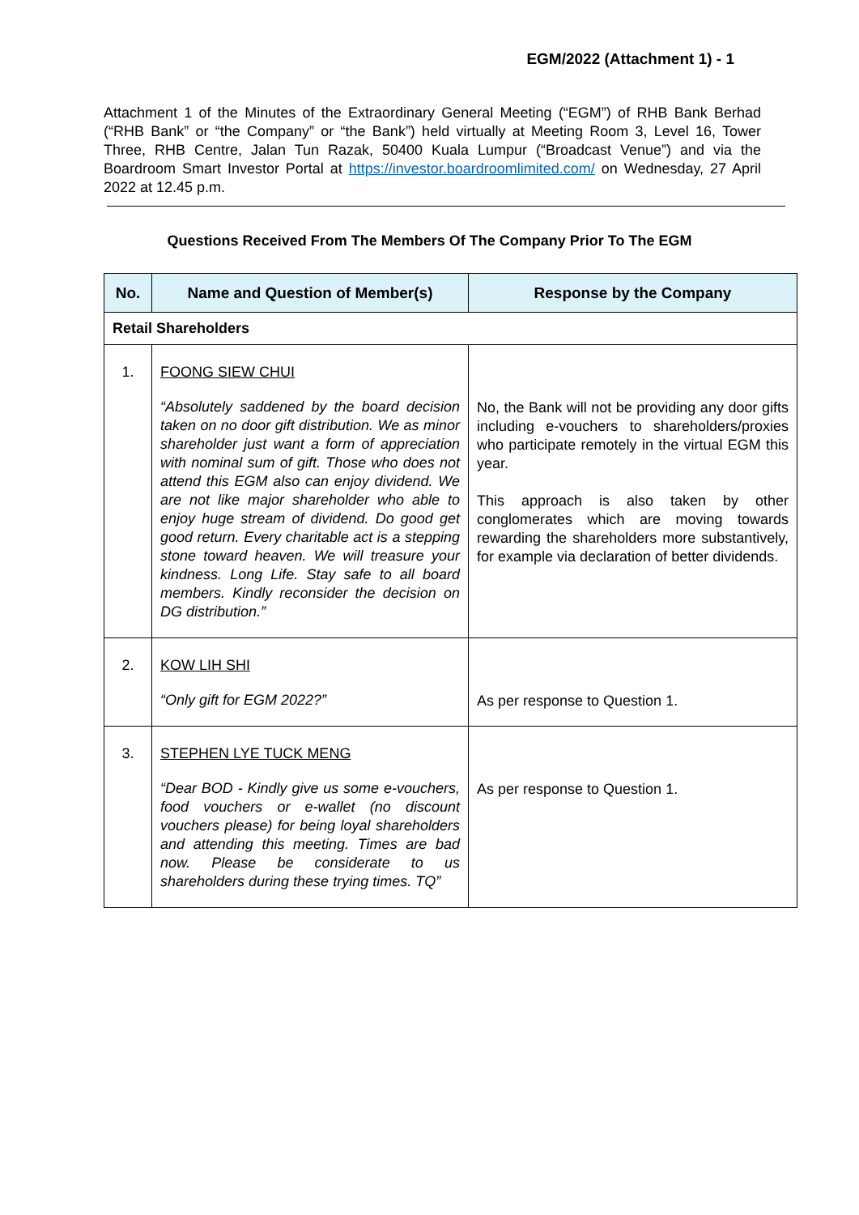EGM/2022 (Attachment 1) - 1
Attachment 1 of the Minutes of the Extraordinary General Meeting (“EGM”) of RHB Bank Berhad (“RHB Bank” or “the Company” or “the Bank”) held virtually at Meeting Room 3, Level 16, Tower Three, RHB Centre, Jalan Tun Razak, 50400 Kuala Lumpur (“Broadcast Venue”) and via the Boardroom Smart Investor Portal at https://investor.boardroomlimited.com/ on Wednesday, 27 April 2022 at 12.45 p.m.
Questions Received From The Members Of The Company Prior To The EGM
| No. | Name and Question of Member(s) | Response by the Company |
| --- | --- | --- |
| Retail Shareholders | | |
| 1. | FOONG SIEW CHUI “Absolutely saddened by the board decision taken on no door gift distribution. We as minor shareholder just want a form of appreciation with nominal sum of gift. Those who does not attend this EGM also can enjoy dividend. We are not like major shareholder who able to enjoy huge stream of dividend. Do good get good return. Every charitable act is a stepping stone toward heaven. We will treasure your kindness. Long Life. Stay safe to all board members. Kindly reconsider the decision on DG distribution.” | No, the Bank will not be providing any door gifts including e-vouchers to shareholders/proxies who participate remotely in the virtual EGM this year. This approach is also taken by other conglomerates which are moving towards rewarding the shareholders more substantively, for example via declaration of better dividends. |
| 2. | KOW LIH SHI “Only gift for EGM 2022?” | As per response to Question 1. |
| 3. | STEPHEN LYE TUCK MENG “Dear BOD - Kindly give us some e-vouchers, food vouchers or e-wallet (no discount vouchers please) for being loyal shareholders and attending this meeting. Times are bad now. Please be considerate to us shareholders during these trying times. TQ” | As per response to Question 1. |